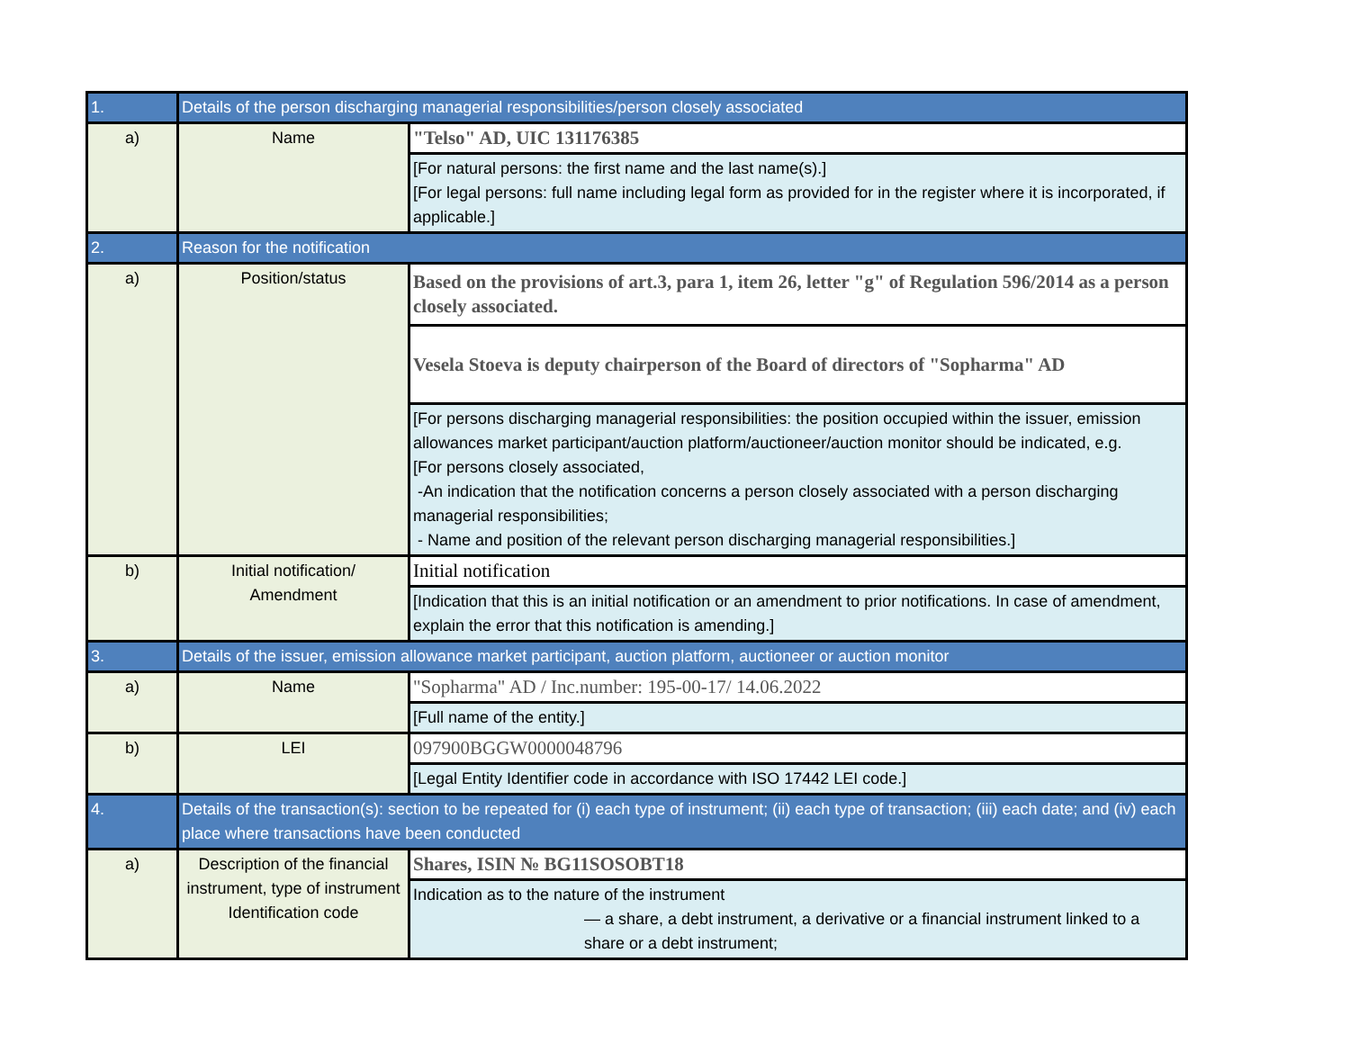| 1. | Details of the person discharging managerial responsibilities/person closely associated | |
| a) | Name | "Telso" AD, UIC 131176385 |
| | | [For natural persons: the first name and the last name(s).] [For legal persons: full name including legal form as provided for in the register where it is incorporated, if applicable.] |
| 2. | Reason for the notification | |
| a) | Position/status | Based on the provisions of art.3, para 1, item 26, letter "g" of Regulation 596/2014 as a person closely associated. |
| | | Vesela Stoeva is deputy chairperson of the Board of directors of "Sopharma" AD |
| | | [For persons discharging managerial responsibilities: the position occupied within the issuer, emission allowances market participant/auction platform/auctioneer/auction monitor should be indicated, e.g. [For persons closely associated, -An indication that the notification concerns a person closely associated with a person discharging managerial responsibilities; - Name and position of the relevant person discharging managerial responsibilities.] |
| b) | Initial notification/ Amendment | Initial notification |
| | | [Indication that this is an initial notification or an amendment to prior notifications. In case of amendment, explain the error that this notification is amending.] |
| 3. | Details of the issuer, emission allowance market participant, auction platform, auctioneer or auction monitor | |
| a) | Name | "Sopharma" AD / Inc.number: 195-00-17/ 14.06.2022 |
| | | [Full name of the entity.] |
| b) | LEI | 097900BGGW0000048796 |
| | | [Legal Entity Identifier code in accordance with ISO 17442 LEI code.] |
| 4. | Details of the transaction(s): section to be repeated for (i) each type of instrument; (ii) each type of transaction; (iii) each date; and (iv) each place where transactions have been conducted | |
| a) | Description of the financial instrument, type of instrument Identification code | Shares, ISIN № BG11SOSOBT18 |
| | | Indication as to the nature of the instrument — a share, a debt instrument, a derivative or a financial instrument linked to a share or a debt instrument; |